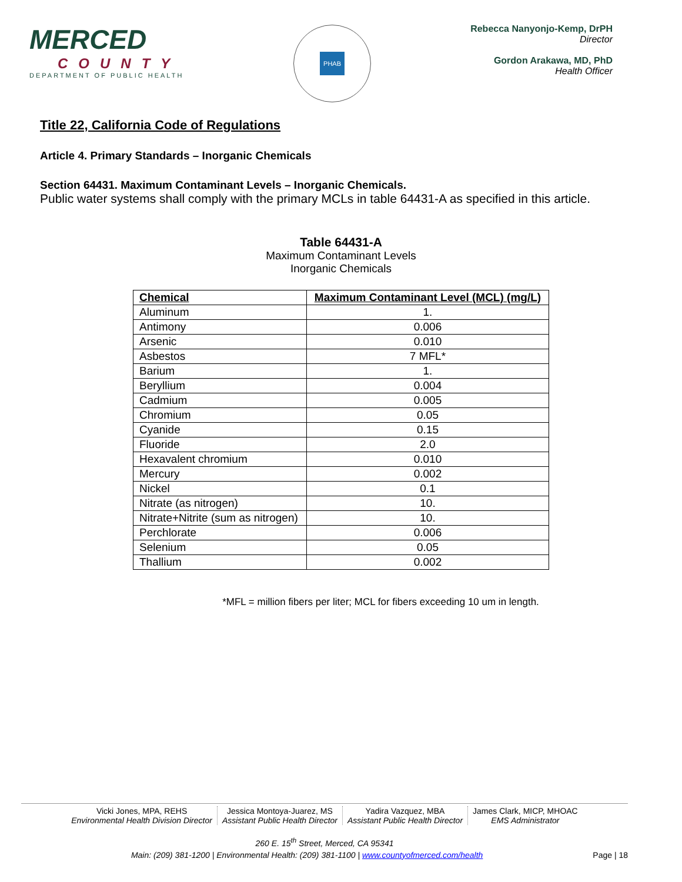MERCED
COUNTY
DEPARTMENT OF PUBLIC HEALTH
PHAB
Rebecca Nanyonjo-Kemp, DrPH
Director
Gordon Arakawa, MD, PhD
Health Officer
Title 22, California Code of Regulations
Article 4. Primary Standards – Inorganic Chemicals
Section 64431. Maximum Contaminant Levels – Inorganic Chemicals.
Public water systems shall comply with the primary MCLs in table 64431-A as specified in this article.
Table 64431-A
Maximum Contaminant Levels
Inorganic Chemicals
| Chemical | Maximum Contaminant Level (MCL) (mg/L) |
| --- | --- |
| Aluminum | 1. |
| Antimony | 0.006 |
| Arsenic | 0.010 |
| Asbestos | 7 MFL* |
| Barium | 1. |
| Beryllium | 0.004 |
| Cadmium | 0.005 |
| Chromium | 0.05 |
| Cyanide | 0.15 |
| Fluoride | 2.0 |
| Hexavalent chromium | 0.010 |
| Mercury | 0.002 |
| Nickel | 0.1 |
| Nitrate (as nitrogen) | 10. |
| Nitrate+Nitrite (sum as nitrogen) | 10. |
| Perchlorate | 0.006 |
| Selenium | 0.05 |
| Thallium | 0.002 |
*MFL = million fibers per liter; MCL for fibers exceeding 10 um in length.
Vicki Jones, MPA, REHS
Environmental Health Division Director
Jessica Montoya-Juarez, MS
Assistant Public Health Director
Yadira Vazquez, MBA
Assistant Public Health Director
James Clark, MICP, MHOAC
EMS Administrator
260 E. 15<sup>th</sup> Street, Merced, CA 95341
Main: (209) 381-1200 | Environmental Health: (209) 381-1100 | www.countyofmerced.com/health Page | 18